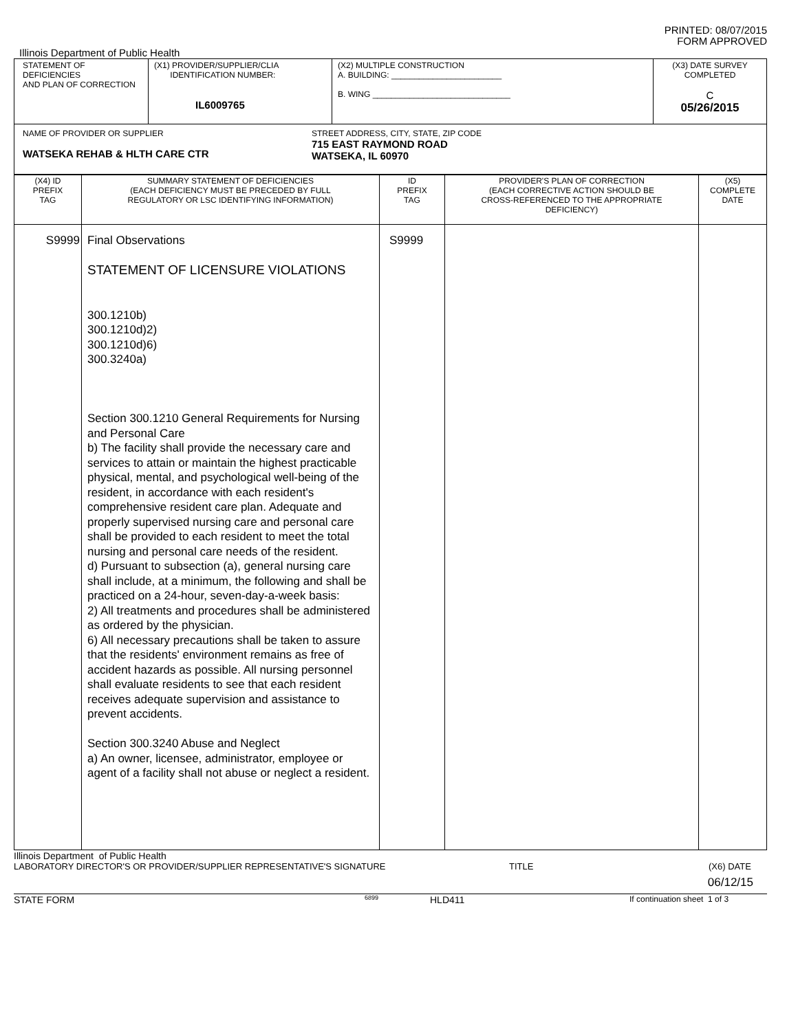PRINTED: 08/07/2015
FORM APPROVED
Illinois Department of Public Health
| STATEMENT OF DEFICIENCIES AND PLAN OF CORRECTION | (X1) PROVIDER/SUPPLIER/CLIA IDENTIFICATION NUMBER: IL6009765 | (X2) MULTIPLE CONSTRUCTION A. BUILDING: ________________________ B. WING ______________________________ | (X3) DATE SURVEY COMPLETED C 05/26/2015 |
| NAME OF PROVIDER OR SUPPLIER WATSEKA REHAB & HLTH CARE CTR STREET ADDRESS, CITY, STATE, ZIP CODE 715 EAST RAYMOND ROAD WATSEKA, IL 60970 | | | |
| (X4) ID PREFIX TAG | SUMMARY STATEMENT OF DEFICIENCIES (EACH DEFICIENCY MUST BE PRECEDED BY FULL REGULATORY OR LSC IDENTIFYING INFORMATION) | ID PREFIX TAG | PROVIDER'S PLAN OF CORRECTION (EACH CORRECTIVE ACTION SHOULD BE CROSS-REFERENCED TO THE APPROPRIATE DEFICIENCY) | (X5) COMPLETE DATE |
| --- | --- | --- | --- | --- |
| S9999 | Final Observations STATEMENT OF LICENSURE VIOLATIONS 300.1210b) 300.1210d)2) 300.1210d)6) 300.3240a) Section 300.1210 General Requirements for Nursing and Personal Care b) The facility shall provide the necessary care and services to attain or maintain the highest practicable physical, mental, and psychological well-being of the resident, in accordance with each resident's comprehensive resident care plan. Adequate and properly supervised nursing care and personal care shall be provided to each resident to meet the total nursing and personal care needs of the resident. d) Pursuant to subsection (a), general nursing care shall include, at a minimum, the following and shall be practiced on a 24-hour, seven-day-a-week basis: 2) All treatments and procedures shall be administered as ordered by the physician. 6) All necessary precautions shall be taken to assure that the residents' environment remains as free of accident hazards as possible. All nursing personnel shall evaluate residents to see that each resident receives adequate supervision and assistance to prevent accidents. Section 300.3240 Abuse and Neglect a) An owner, licensee, administrator, employee or agent of a facility shall not abuse or neglect a resident. | S9999 | | |
Illinois Department of Public Health
LABORATORY DIRECTOR'S OR PROVIDER/SUPPLIER REPRESENTATIVE'S SIGNATURE TITLE (X6) DATE
06/12/15
STATE FORM 6899 HLD411 If continuation sheet 1 of 3